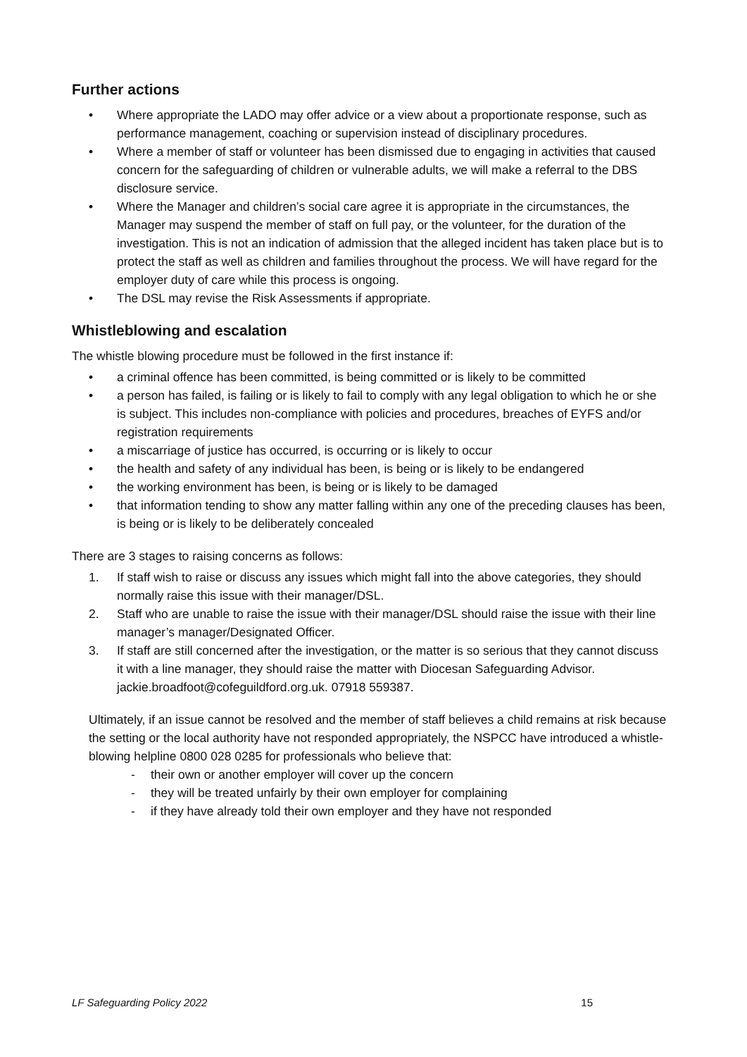Further actions
• Where appropriate the LADO may offer advice or a view about a proportionate response, such as performance management, coaching or supervision instead of disciplinary procedures.
• Where a member of staff or volunteer has been dismissed due to engaging in activities that caused concern for the safeguarding of children or vulnerable adults, we will make a referral to the DBS disclosure service.
• Where the Manager and children’s social care agree it is appropriate in the circumstances, the Manager may suspend the member of staff on full pay, or the volunteer, for the duration of the investigation. This is not an indication of admission that the alleged incident has taken place but is to protect the staff as well as children and families throughout the process. We will have regard for the employer duty of care while this process is ongoing.
• The DSL may revise the Risk Assessments if appropriate.
Whistleblowing and escalation
The whistle blowing procedure must be followed in the first instance if:
• a criminal offence has been committed, is being committed or is likely to be committed
• a person has failed, is failing or is likely to fail to comply with any legal obligation to which he or she is subject. This includes non-compliance with policies and procedures, breaches of EYFS and/or registration requirements
• a miscarriage of justice has occurred, is occurring or is likely to occur
• the health and safety of any individual has been, is being or is likely to be endangered
• the working environment has been, is being or is likely to be damaged
• that information tending to show any matter falling within any one of the preceding clauses has been, is being or is likely to be deliberately concealed
There are 3 stages to raising concerns as follows:
1. If staff wish to raise or discuss any issues which might fall into the above categories, they should normally raise this issue with their manager/DSL.
2. Staff who are unable to raise the issue with their manager/DSL should raise the issue with their line manager’s manager/Designated Officer.
3. If staff are still concerned after the investigation, or the matter is so serious that they cannot discuss it with a line manager, they should raise the matter with Diocesan Safeguarding Advisor. jackie.broadfoot@cofeguildford.org.uk. 07918 559387.
Ultimately, if an issue cannot be resolved and the member of staff believes a child remains at risk because the setting or the local authority have not responded appropriately, the NSPCC have introduced a whistle-blowing helpline 0800 028 0285 for professionals who believe that:
- their own or another employer will cover up the concern
- they will be treated unfairly by their own employer for complaining
- if they have already told their own employer and they have not responded
LF Safeguarding Policy 2022 15